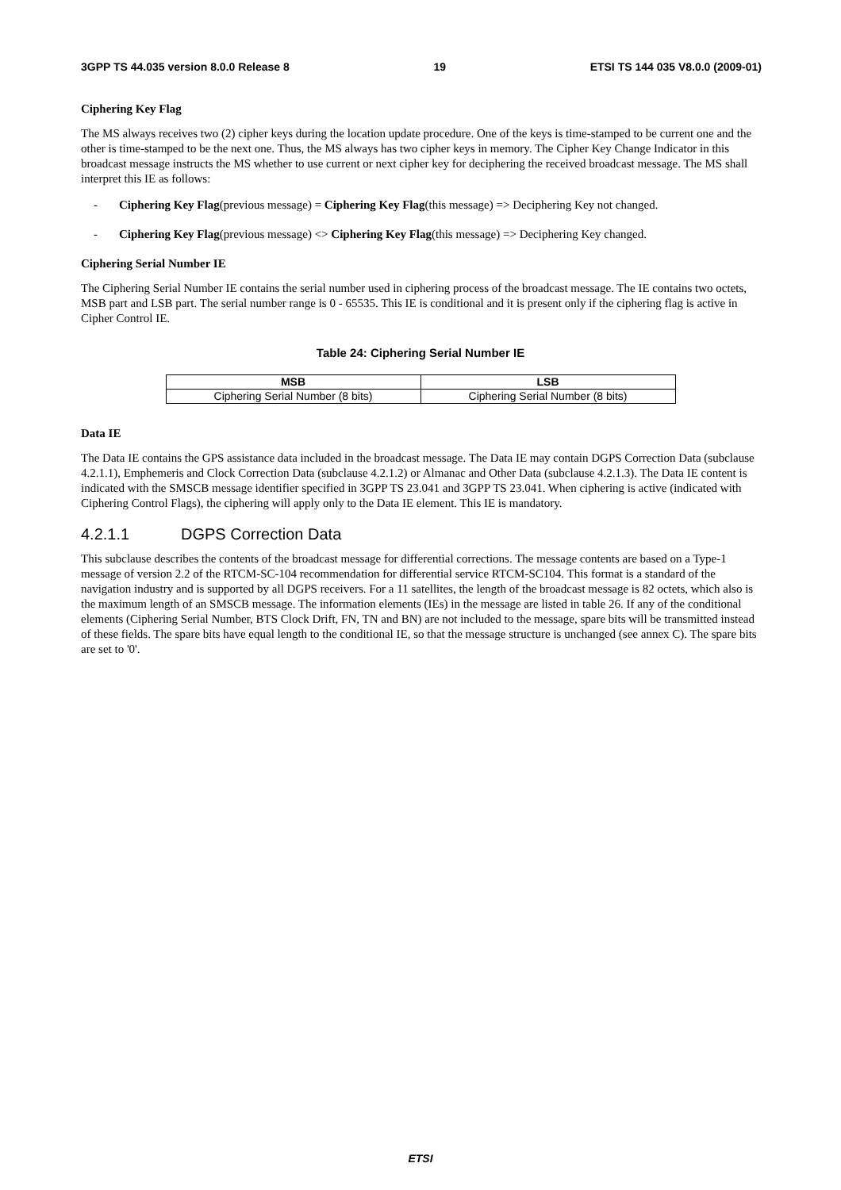3GPP TS 44.035 version 8.0.0 Release 8 19 ETSI TS 144 035 V8.0.0 (2009-01)
Ciphering Key Flag
The MS always receives two (2) cipher keys during the location update procedure. One of the keys is time-stamped to be current one and the other is time-stamped to be the next one. Thus, the MS always has two cipher keys in memory. The Cipher Key Change Indicator in this broadcast message instructs the MS whether to use current or next cipher key for deciphering the received broadcast message. The MS shall interpret this IE as follows:
- Ciphering Key Flag(previous message) = Ciphering Key Flag(this message) => Deciphering Key not changed.
- Ciphering Key Flag(previous message) <> Ciphering Key Flag(this message) => Deciphering Key changed.
Ciphering Serial Number IE
The Ciphering Serial Number IE contains the serial number used in ciphering process of the broadcast message. The IE contains two octets, MSB part and LSB part. The serial number range is 0 - 65535. This IE is conditional and it is present only if the ciphering flag is active in Cipher Control IE.
Table 24: Ciphering Serial Number IE
| MSB | LSB |
| --- | --- |
| Ciphering Serial Number (8 bits) | Ciphering Serial Number (8 bits) |
Data IE
The Data IE contains the GPS assistance data included in the broadcast message. The Data IE may contain DGPS Correction Data (subclause 4.2.1.1), Emphemeris and Clock Correction Data (subclause 4.2.1.2) or Almanac and Other Data (subclause 4.2.1.3). The Data IE content is indicated with the SMSCB message identifier specified in 3GPP TS 23.041 and 3GPP TS 23.041. When ciphering is active (indicated with Ciphering Control Flags), the ciphering will apply only to the Data IE element. This IE is mandatory.
4.2.1.1 DGPS Correction Data
This subclause describes the contents of the broadcast message for differential corrections. The message contents are based on a Type-1 message of version 2.2 of the RTCM-SC-104 recommendation for differential service RTCM-SC104. This format is a standard of the navigation industry and is supported by all DGPS receivers. For a 11 satellites, the length of the broadcast message is 82 octets, which also is the maximum length of an SMSCB message. The information elements (IEs) in the message are listed in table 26. If any of the conditional elements (Ciphering Serial Number, BTS Clock Drift, FN, TN and BN) are not included to the message, spare bits will be transmitted instead of these fields. The spare bits have equal length to the conditional IE, so that the message structure is unchanged (see annex C). The spare bits are set to '0'.
ETSI